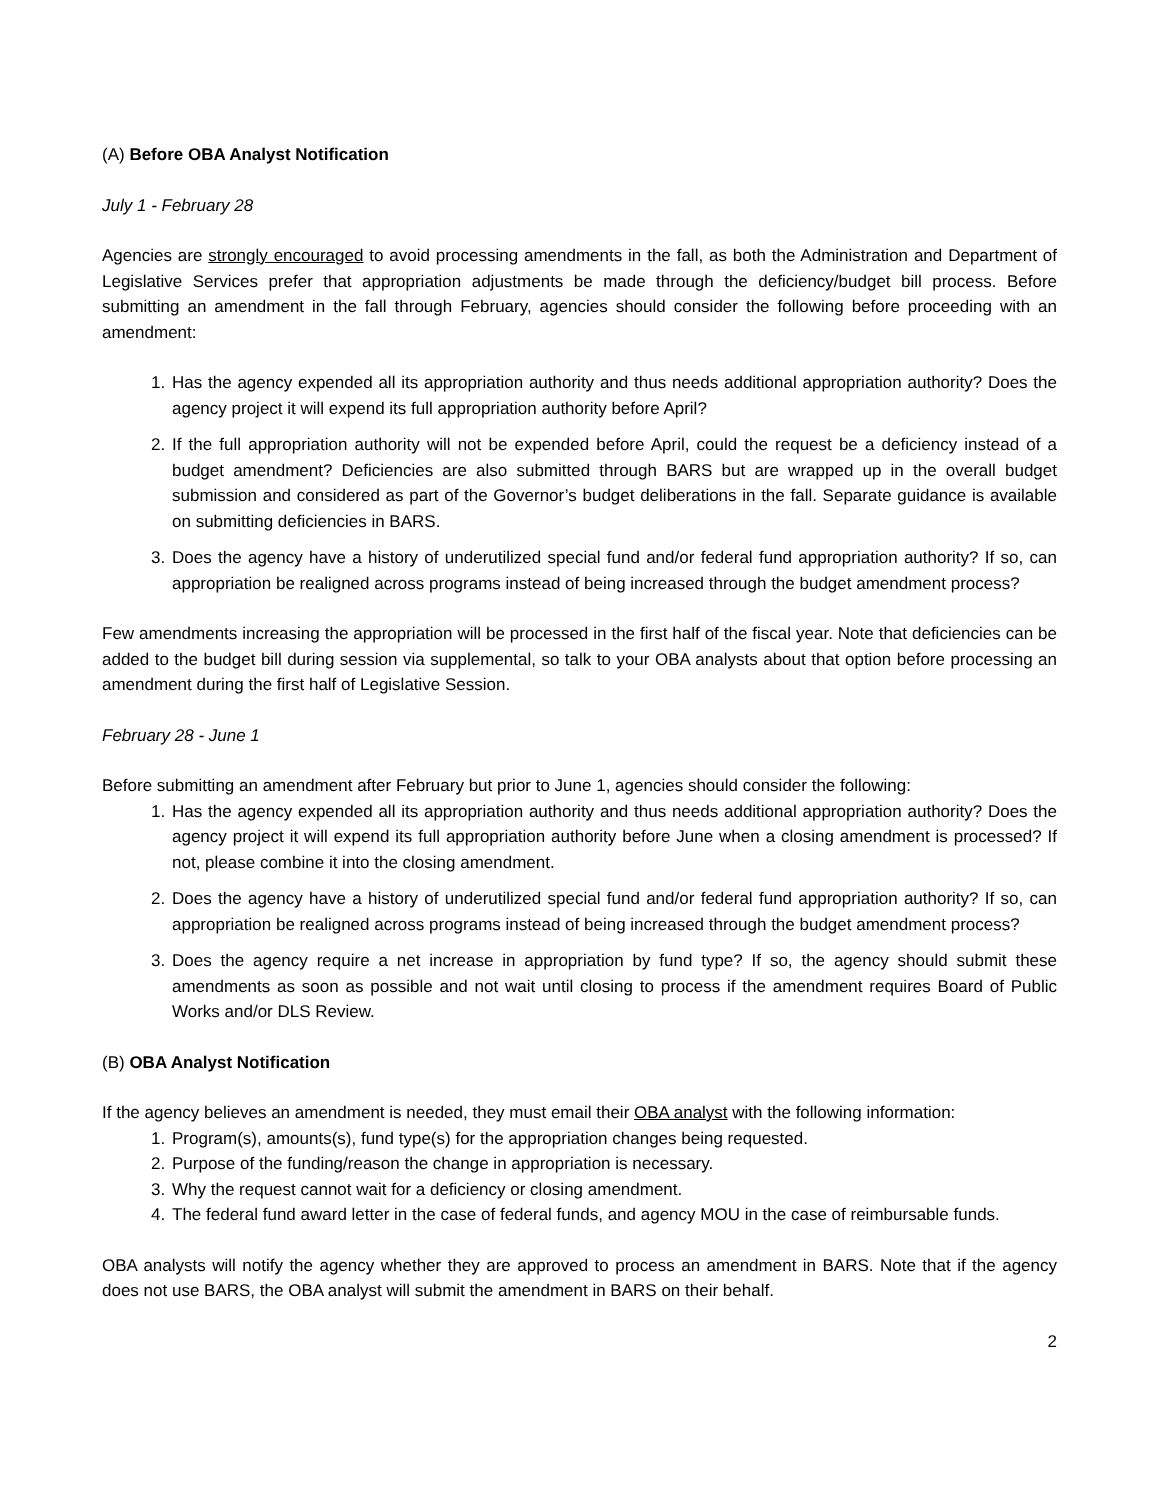(A) Before OBA Analyst Notification
July 1 - February 28
Agencies are strongly encouraged to avoid processing amendments in the fall, as both the Administration and Department of Legislative Services prefer that appropriation adjustments be made through the deficiency/budget bill process. Before submitting an amendment in the fall through February, agencies should consider the following before proceeding with an amendment:
1. Has the agency expended all its appropriation authority and thus needs additional appropriation authority? Does the agency project it will expend its full appropriation authority before April?
2. If the full appropriation authority will not be expended before April, could the request be a deficiency instead of a budget amendment? Deficiencies are also submitted through BARS but are wrapped up in the overall budget submission and considered as part of the Governor’s budget deliberations in the fall. Separate guidance is available on submitting deficiencies in BARS.
3. Does the agency have a history of underutilized special fund and/or federal fund appropriation authority? If so, can appropriation be realigned across programs instead of being increased through the budget amendment process?
Few amendments increasing the appropriation will be processed in the first half of the fiscal year. Note that deficiencies can be added to the budget bill during session via supplemental, so talk to your OBA analysts about that option before processing an amendment during the first half of Legislative Session.
February 28 - June 1
Before submitting an amendment after February but prior to June 1, agencies should consider the following:
1. Has the agency expended all its appropriation authority and thus needs additional appropriation authority? Does the agency project it will expend its full appropriation authority before June when a closing amendment is processed? If not, please combine it into the closing amendment.
2. Does the agency have a history of underutilized special fund and/or federal fund appropriation authority? If so, can appropriation be realigned across programs instead of being increased through the budget amendment process?
3. Does the agency require a net increase in appropriation by fund type? If so, the agency should submit these amendments as soon as possible and not wait until closing to process if the amendment requires Board of Public Works and/or DLS Review.
(B) OBA Analyst Notification
If the agency believes an amendment is needed, they must email their OBA analyst with the following information:
1. Program(s), amounts(s), fund type(s) for the appropriation changes being requested.
2. Purpose of the funding/reason the change in appropriation is necessary.
3. Why the request cannot wait for a deficiency or closing amendment.
4. The federal fund award letter in the case of federal funds, and agency MOU in the case of reimbursable funds.
OBA analysts will notify the agency whether they are approved to process an amendment in BARS. Note that if the agency does not use BARS, the OBA analyst will submit the amendment in BARS on their behalf.
2